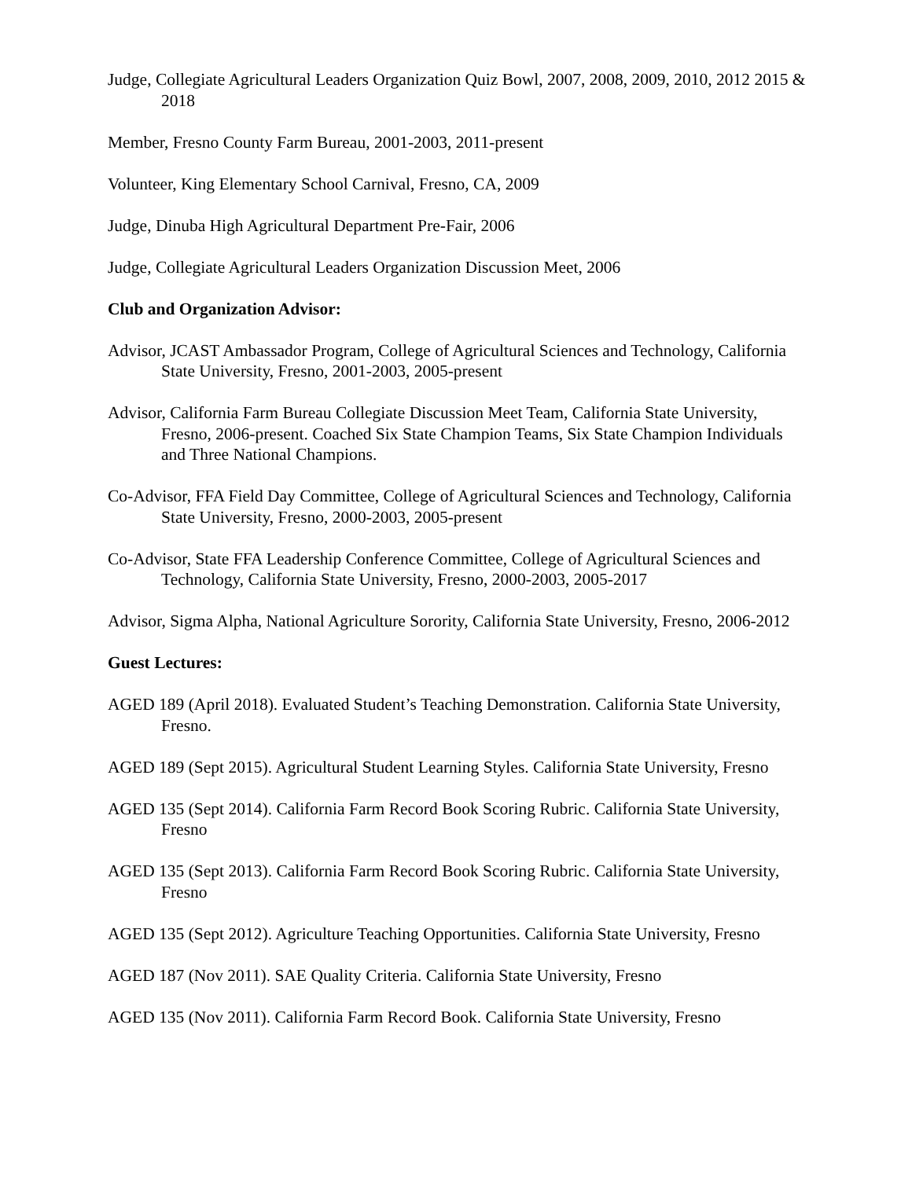Judge, Collegiate Agricultural Leaders Organization Quiz Bowl, 2007, 2008, 2009, 2010, 2012 2015 & 2018
Member, Fresno County Farm Bureau, 2001-2003, 2011-present
Volunteer, King Elementary School Carnival, Fresno, CA, 2009
Judge, Dinuba High Agricultural Department Pre-Fair, 2006
Judge, Collegiate Agricultural Leaders Organization Discussion Meet, 2006
Club and Organization Advisor:
Advisor, JCAST Ambassador Program, College of Agricultural Sciences and Technology, California State University, Fresno, 2001-2003, 2005-present
Advisor, California Farm Bureau Collegiate Discussion Meet Team, California State University, Fresno, 2006-present. Coached Six State Champion Teams, Six State Champion Individuals and Three National Champions.
Co-Advisor, FFA Field Day Committee, College of Agricultural Sciences and Technology, California State University, Fresno, 2000-2003, 2005-present
Co-Advisor, State FFA Leadership Conference Committee, College of Agricultural Sciences and Technology, California State University, Fresno, 2000-2003, 2005-2017
Advisor, Sigma Alpha, National Agriculture Sorority, California State University, Fresno, 2006-2012
Guest Lectures:
AGED 189 (April 2018). Evaluated Student’s Teaching Demonstration. California State University, Fresno.
AGED 189 (Sept 2015). Agricultural Student Learning Styles. California State University, Fresno
AGED 135 (Sept 2014). California Farm Record Book Scoring Rubric. California State University, Fresno
AGED 135 (Sept 2013). California Farm Record Book Scoring Rubric. California State University, Fresno
AGED 135 (Sept 2012). Agriculture Teaching Opportunities. California State University, Fresno
AGED 187 (Nov 2011). SAE Quality Criteria. California State University, Fresno
AGED 135 (Nov 2011). California Farm Record Book. California State University, Fresno